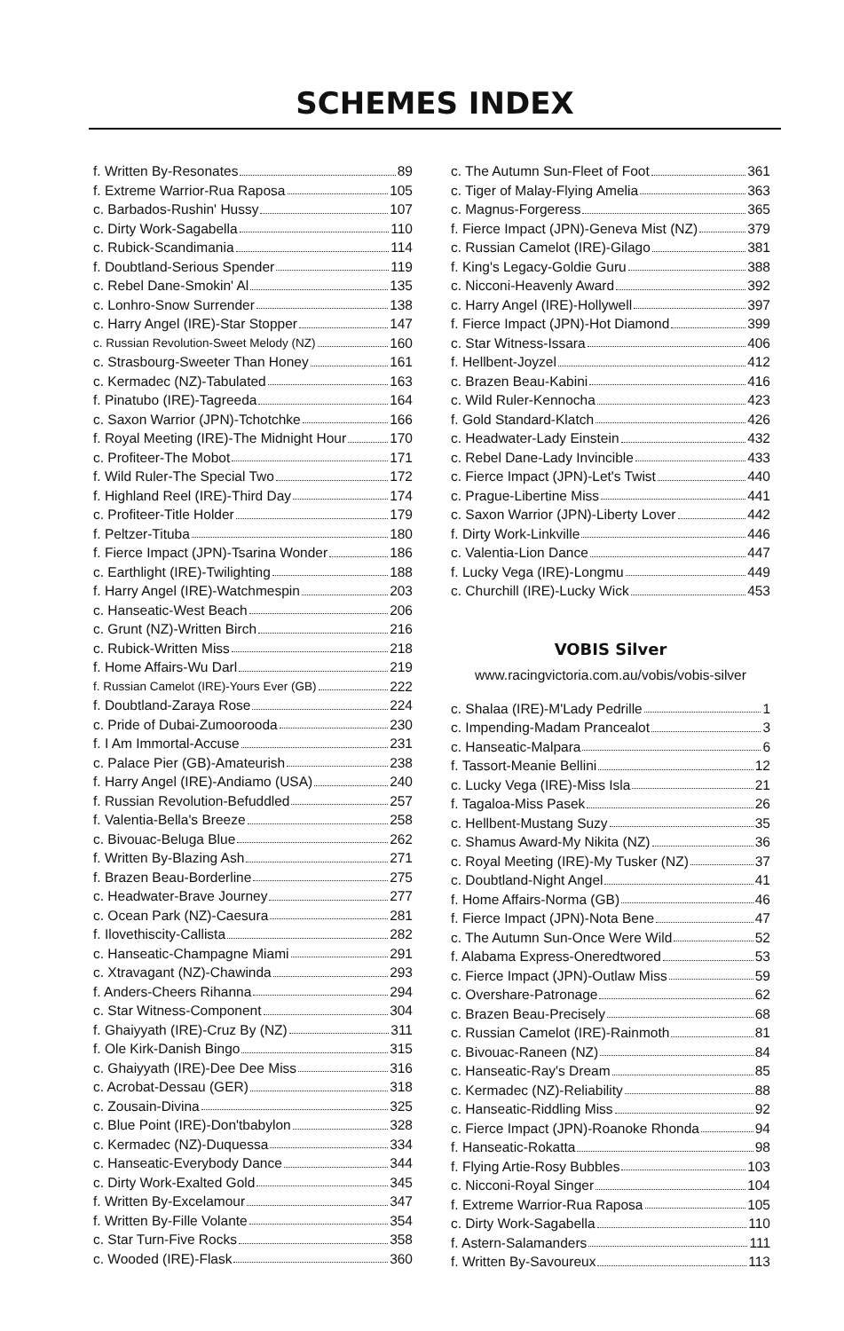SCHEMES INDEX
f. Written By-Resonates 89
f. Extreme Warrior-Rua Raposa 105
c. Barbados-Rushin' Hussy 107
c. Dirty Work-Sagabella 110
c. Rubick-Scandimania 114
f. Doubtland-Serious Spender 119
c. Rebel Dane-Smokin' Al 135
c. Lonhro-Snow Surrender 138
c. Harry Angel (IRE)-Star Stopper 147
c. Russian Revolution-Sweet Melody (NZ) 160
c. Strasbourg-Sweeter Than Honey 161
c. Kermadec (NZ)-Tabulated 163
f. Pinatubo (IRE)-Tagreeda 164
c. Saxon Warrior (JPN)-Tchotchke 166
f. Royal Meeting (IRE)-The Midnight Hour 170
c. Profiteer-The Mobot 171
f. Wild Ruler-The Special Two 172
f. Highland Reel (IRE)-Third Day 174
c. Profiteer-Title Holder 179
f. Peltzer-Tituba 180
f. Fierce Impact (JPN)-Tsarina Wonder 186
c. Earthlight (IRE)-Twilighting 188
f. Harry Angel (IRE)-Watchmespin 203
c. Hanseatic-West Beach 206
c. Grunt (NZ)-Written Birch 216
c. Rubick-Written Miss 218
f. Home Affairs-Wu Darl 219
f. Russian Camelot (IRE)-Yours Ever (GB) 222
f. Doubtland-Zaraya Rose 224
c. Pride of Dubai-Zumoorooda 230
f. I Am Immortal-Accuse 231
c. Palace Pier (GB)-Amateurish 238
f. Harry Angel (IRE)-Andiamo (USA) 240
f. Russian Revolution-Befuddled 257
f. Valentia-Bella's Breeze 258
c. Bivouac-Beluga Blue 262
f. Written By-Blazing Ash 271
f. Brazen Beau-Borderline 275
c. Headwater-Brave Journey 277
c. Ocean Park (NZ)-Caesura 281
f. Ilovethiscity-Callista 282
c. Hanseatic-Champagne Miami 291
c. Xtravagant (NZ)-Chawinda 293
f. Anders-Cheers Rihanna 294
c. Star Witness-Component 304
f. Ghaiyyath (IRE)-Cruz By (NZ) 311
f. Ole Kirk-Danish Bingo 315
c. Ghaiyyath (IRE)-Dee Dee Miss 316
c. Acrobat-Dessau (GER) 318
c. Zousain-Divina 325
c. Blue Point (IRE)-Don'tbabylon 328
c. Kermadec (NZ)-Duquessa 334
c. Hanseatic-Everybody Dance 344
c. Dirty Work-Exalted Gold 345
f. Written By-Excelamour 347
f. Written By-Fille Volante 354
c. Star Turn-Five Rocks 358
c. Wooded (IRE)-Flask 360
c. The Autumn Sun-Fleet of Foot 361
c. Tiger of Malay-Flying Amelia 363
c. Magnus-Forgeress 365
f. Fierce Impact (JPN)-Geneva Mist (NZ) 379
c. Russian Camelot (IRE)-Gilago 381
f. King's Legacy-Goldie Guru 388
c. Nicconi-Heavenly Award 392
c. Harry Angel (IRE)-Hollywell 397
f. Fierce Impact (JPN)-Hot Diamond 399
c. Star Witness-Issara 406
f. Hellbent-Joyzel 412
c. Brazen Beau-Kabini 416
c. Wild Ruler-Kennocha 423
f. Gold Standard-Klatch 426
c. Headwater-Lady Einstein 432
c. Rebel Dane-Lady Invincible 433
c. Fierce Impact (JPN)-Let's Twist 440
c. Prague-Libertine Miss 441
c. Saxon Warrior (JPN)-Liberty Lover 442
f. Dirty Work-Linkville 446
c. Valentia-Lion Dance 447
f. Lucky Vega (IRE)-Longmu 449
c. Churchill (IRE)-Lucky Wick 453
VOBIS Silver
www.racingvictoria.com.au/vobis/vobis-silver
c. Shalaa (IRE)-M'Lady Pedrille 1
c. Impending-Madam Prancealot 3
c. Hanseatic-Malpara 6
f. Tassort-Meanie Bellini 12
c. Lucky Vega (IRE)-Miss Isla 21
f. Tagaloa-Miss Pasek 26
c. Hellbent-Mustang Suzy 35
c. Shamus Award-My Nikita (NZ) 36
c. Royal Meeting (IRE)-My Tusker (NZ) 37
c. Doubtland-Night Angel 41
f. Home Affairs-Norma (GB) 46
f. Fierce Impact (JPN)-Nota Bene 47
c. The Autumn Sun-Once Were Wild 52
f. Alabama Express-Oneredtwored 53
c. Fierce Impact (JPN)-Outlaw Miss 59
c. Overshare-Patronage 62
c. Brazen Beau-Precisely 68
c. Russian Camelot (IRE)-Rainmoth 81
c. Bivouac-Raneen (NZ) 84
c. Hanseatic-Ray's Dream 85
c. Kermadec (NZ)-Reliability 88
c. Hanseatic-Riddling Miss 92
c. Fierce Impact (JPN)-Roanoke Rhonda 94
f. Hanseatic-Rokatta 98
f. Flying Artie-Rosy Bubbles 103
c. Nicconi-Royal Singer 104
f. Extreme Warrior-Rua Raposa 105
c. Dirty Work-Sagabella 110
f. Astern-Salamanders 111
f. Written By-Savoureux 113